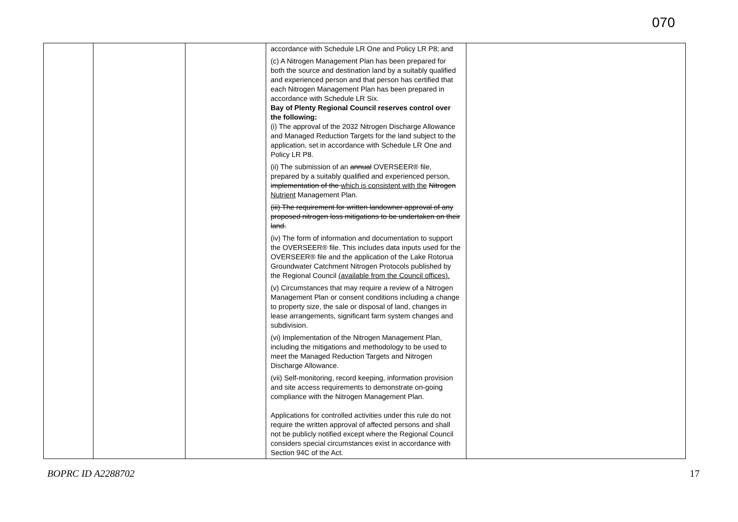070
| | | | accordance with Schedule LR One and Policy LR P8; and (c) A Nitrogen Management Plan has been prepared for both the source and destination land by a suitably qualified and experienced person and that person has certified that each Nitrogen Management Plan has been prepared in accordance with Schedule LR Six. Bay of Plenty Regional Council reserves control over the following: (i) The approval of the 2032 Nitrogen Discharge Allowance and Managed Reduction Targets for the land subject to the application, set in accordance with Schedule LR One and Policy LR P8. (ii) The submission of an annual OVERSEER® file, prepared by a suitably qualified and experienced person, implementation of the which is consistent with the Nitrogen Nutrient Management Plan. (iii) The requirement for written landowner approval of any proposed nitrogen loss mitigations to be undertaken on their land. (iv) The form of information and documentation to support the OVERSEER® file. This includes data inputs used for the OVERSEER® file and the application of the Lake Rotorua Groundwater Catchment Nitrogen Protocols published by the Regional Council (available from the Council offices). (v) Circumstances that may require a review of a Nitrogen Management Plan or consent conditions including a change to property size, the sale or disposal of land, changes in lease arrangements, significant farm system changes and subdivision. (vi) Implementation of the Nitrogen Management Plan, including the mitigations and methodology to be used to meet the Managed Reduction Targets and Nitrogen Discharge Allowance. (vii) Self-monitoring, record keeping, information provision and site access requirements to demonstrate on-going compliance with the Nitrogen Management Plan. Applications for controlled activities under this rule do not require the written approval of affected persons and shall not be publicly notified except where the Regional Council considers special circumstances exist in accordance with Section 94C of the Act. | |
BOPRC ID A2288702 17